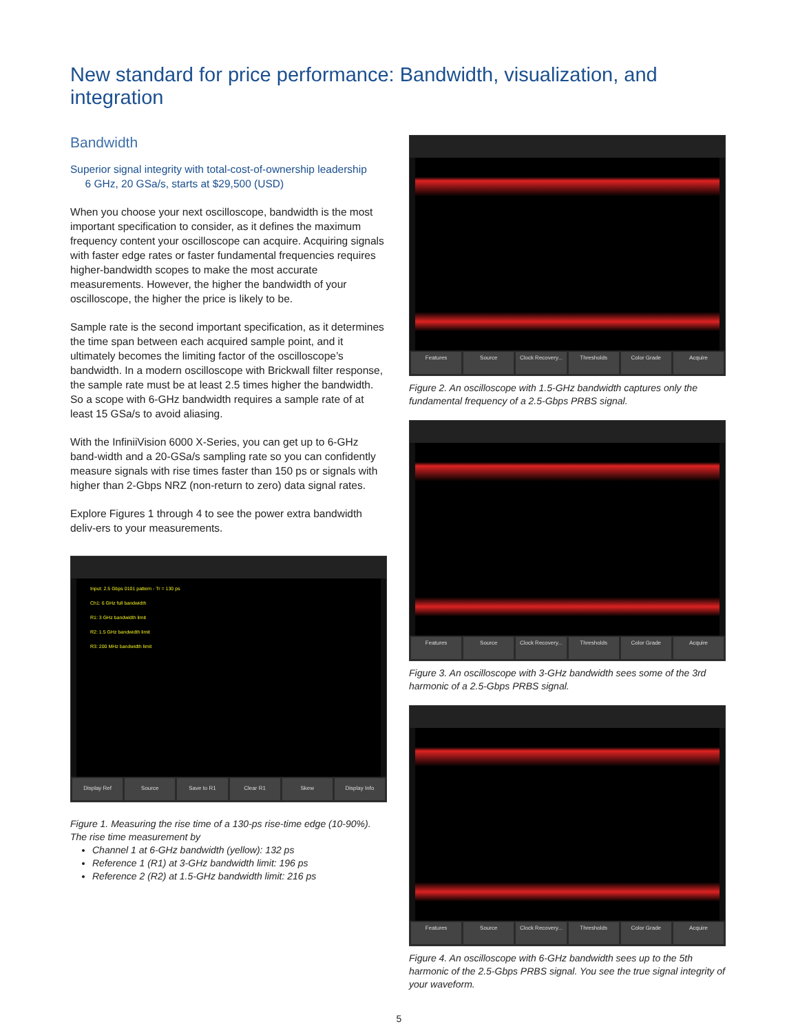New standard for price performance: Bandwidth, visualization, and integration
Bandwidth
Superior signal integrity with total-cost-of-ownership leadership
6 GHz, 20 GSa/s, starts at $29,500 (USD)
When you choose your next oscilloscope, bandwidth is the most important specification to consider, as it defines the maximum frequency content your oscilloscope can acquire. Acquiring signals with faster edge rates or faster fundamental frequencies requires higher-bandwidth scopes to make the most accurate measurements. However, the higher the bandwidth of your oscilloscope, the higher the price is likely to be.
Sample rate is the second important specification, as it determines the time span between each acquired sample point, and it ultimately becomes the limiting factor of the oscilloscope’s bandwidth. In a modern oscilloscope with Brickwall filter response, the sample rate must be at least 2.5 times higher the bandwidth. So a scope with 6-GHz bandwidth requires a sample rate of at least 15 GSa/s to avoid aliasing.
With the InfiniiVision 6000 X-Series, you can get up to 6-GHz band-width and a 20-GSa/s sampling rate so you can confidently measure signals with rise times faster than 150 ps or signals with higher than 2-Gbps NRZ (non-return to zero) data signal rates.
Explore Figures 1 through 4 to see the power extra bandwidth deliv-ers to your measurements.
Input: 2.5 Gbps 0101 pattern - Tr = 130 ps
Ch1: 6 GHz full bandwidth
R1: 3 GHz bandwidth limit
R2: 1.5 GHz bandwidth limit
R3: 200 MHz bandwidth limit
Display Ref Source Save to R1 Clear R1 Skew Display Info
Figure 1. Measuring the rise time of a 130-ps rise-time edge (10-90%). The rise time measurement by
Channel 1 at 6-GHz bandwidth (yellow): 132 ps
Reference 1 (R1) at 3-GHz bandwidth limit: 196 ps
Reference 2 (R2) at 1.5-GHz bandwidth limit: 216 ps
Features Source Clock Recovery... Thresholds Color Grade Acquire
Figure 2. An oscilloscope with 1.5-GHz bandwidth captures only the fundamental frequency of a 2.5-Gbps PRBS signal.
Features Source Clock Recovery... Thresholds Color Grade Acquire
Figure 3. An oscilloscope with 3-GHz bandwidth sees some of the 3rd harmonic of a 2.5-Gbps PRBS signal.
Features Source Clock Recovery... Thresholds Color Grade Acquire
Figure 4. An oscilloscope with 6-GHz bandwidth sees up to the 5th harmonic of the 2.5-Gbps PRBS signal. You see the true signal integrity of your waveform.
5